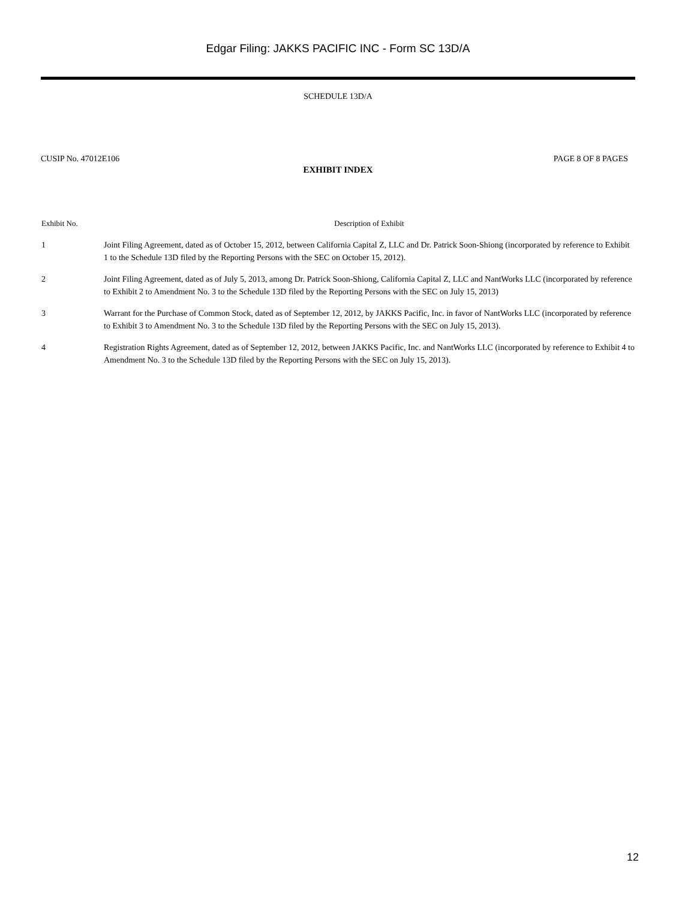Edgar Filing: JAKKS PACIFIC INC - Form SC 13D/A
SCHEDULE 13D/A
CUSIP No. 47012E106 PAGE 8 OF 8 PAGES
EXHIBIT INDEX
| Exhibit No. | Description of Exhibit |
| --- | --- |
| 1 | Joint Filing Agreement, dated as of October 15, 2012, between California Capital Z, LLC and Dr. Patrick Soon-Shiong (incorporated by reference to Exhibit 1 to the Schedule 13D filed by the Reporting Persons with the SEC on October 15, 2012). |
| 2 | Joint Filing Agreement, dated as of July 5, 2013, among Dr. Patrick Soon-Shiong, California Capital Z, LLC and NantWorks LLC (incorporated by reference to Exhibit 2 to Amendment No. 3 to the Schedule 13D filed by the Reporting Persons with the SEC on July 15, 2013) |
| 3 | Warrant for the Purchase of Common Stock, dated as of September 12, 2012, by JAKKS Pacific, Inc. in favor of NantWorks LLC (incorporated by reference to Exhibit 3 to Amendment No. 3 to the Schedule 13D filed by the Reporting Persons with the SEC on July 15, 2013). |
| 4 | Registration Rights Agreement, dated as of September 12, 2012, between JAKKS Pacific, Inc. and NantWorks LLC (incorporated by reference to Exhibit 4 to Amendment No. 3 to the Schedule 13D filed by the Reporting Persons with the SEC on July 15, 2013). |
12